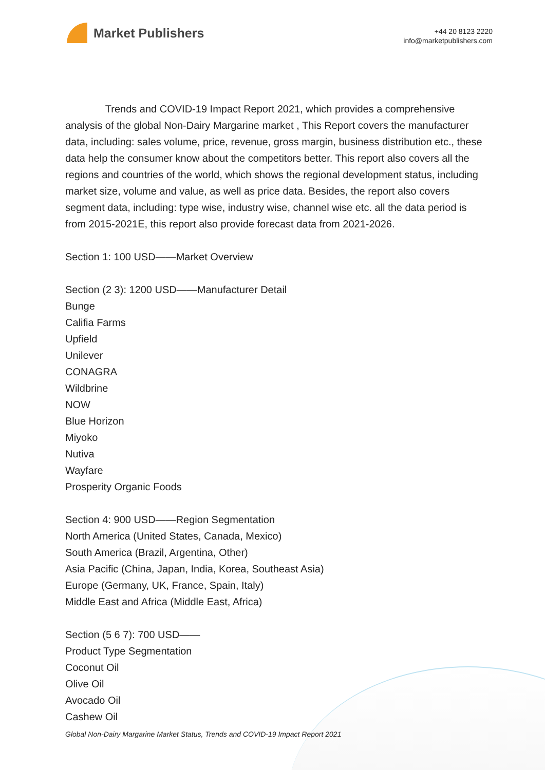Market Publishers
+44 20 8123 2220
info@marketpublishers.com
Trends and COVID-19 Impact Report 2021, which provides a comprehensive analysis of the global Non-Dairy Margarine market , This Report covers the manufacturer data, including: sales volume, price, revenue, gross margin, business distribution etc., these data help the consumer know about the competitors better. This report also covers all the regions and countries of the world, which shows the regional development status, including market size, volume and value, as well as price data. Besides, the report also covers segment data, including: type wise, industry wise, channel wise etc. all the data period is from 2015-2021E, this report also provide forecast data from 2021-2026.
Section 1: 100 USD——Market Overview
Section (2 3): 1200 USD——Manufacturer Detail
Bunge
Califia Farms
Upfield
Unilever
CONAGRA
Wildbrine
NOW
Blue Horizon
Miyoko
Nutiva
Wayfare
Prosperity Organic Foods
Section 4: 900 USD——Region Segmentation
North America (United States, Canada, Mexico)
South America (Brazil, Argentina, Other)
Asia Pacific (China, Japan, India, Korea, Southeast Asia)
Europe (Germany, UK, France, Spain, Italy)
Middle East and Africa (Middle East, Africa)
Section (5 6 7): 700 USD——
Product Type Segmentation
Coconut Oil
Olive Oil
Avocado Oil
Cashew Oil
Global Non-Dairy Margarine Market Status, Trends and COVID-19 Impact Report 2021